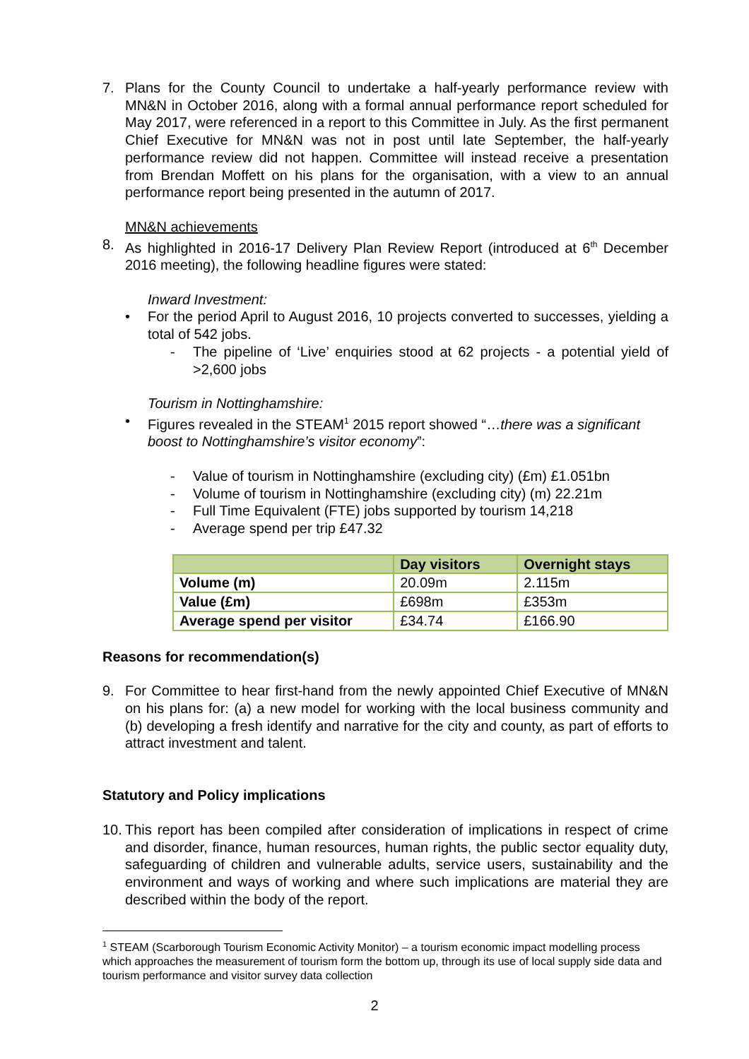7. Plans for the County Council to undertake a half-yearly performance review with MN&N in October 2016, along with a formal annual performance report scheduled for May 2017, were referenced in a report to this Committee in July. As the first permanent Chief Executive for MN&N was not in post until late September, the half-yearly performance review did not happen. Committee will instead receive a presentation from Brendan Moffett on his plans for the organisation, with a view to an annual performance report being presented in the autumn of 2017.
MN&N achievements
8. As highlighted in 2016-17 Delivery Plan Review Report (introduced at 6<sup>th</sup> December 2016 meeting), the following headline figures were stated:
Inward Investment:
• For the period April to August 2016, 10 projects converted to successes, yielding a total of 542 jobs.
- The pipeline of ‘Live’ enquiries stood at 62 projects - a potential yield of >2,600 jobs
Tourism in Nottinghamshire:
• Figures revealed in the STEAM<sup>1</sup> 2015 report showed “…there was a significant boost to Nottinghamshire’s visitor economy”:
- Value of tourism in Nottinghamshire (excluding city) (£m) £1.051bn
- Volume of tourism in Nottinghamshire (excluding city) (m) 22.21m
- Full Time Equivalent (FTE) jobs supported by tourism 14,218
- Average spend per trip £47.32
| | Day visitors | Overnight stays |
| --- | --- | --- |
| Volume (m) | 20.09m | 2.115m |
| Value (£m) | £698m | £353m |
| Average spend per visitor | £34.74 | £166.90 |
Reasons for recommendation(s)
9. For Committee to hear first-hand from the newly appointed Chief Executive of MN&N on his plans for: (a) a new model for working with the local business community and (b) developing a fresh identify and narrative for the city and county, as part of efforts to attract investment and talent.
Statutory and Policy implications
10.
This report has been compiled after consideration of implications in respect of crime and disorder, finance, human resources, human rights, the public sector equality duty, safeguarding of children and vulnerable adults, service users, sustainability and the environment and ways of working and where such implications are material they are described within the body of the report.
<sup>1</sup> STEAM (Scarborough Tourism Economic Activity Monitor) – a tourism economic impact modelling process which approaches the measurement of tourism form the bottom up, through its use of local supply side data and tourism performance and visitor survey data collection
2